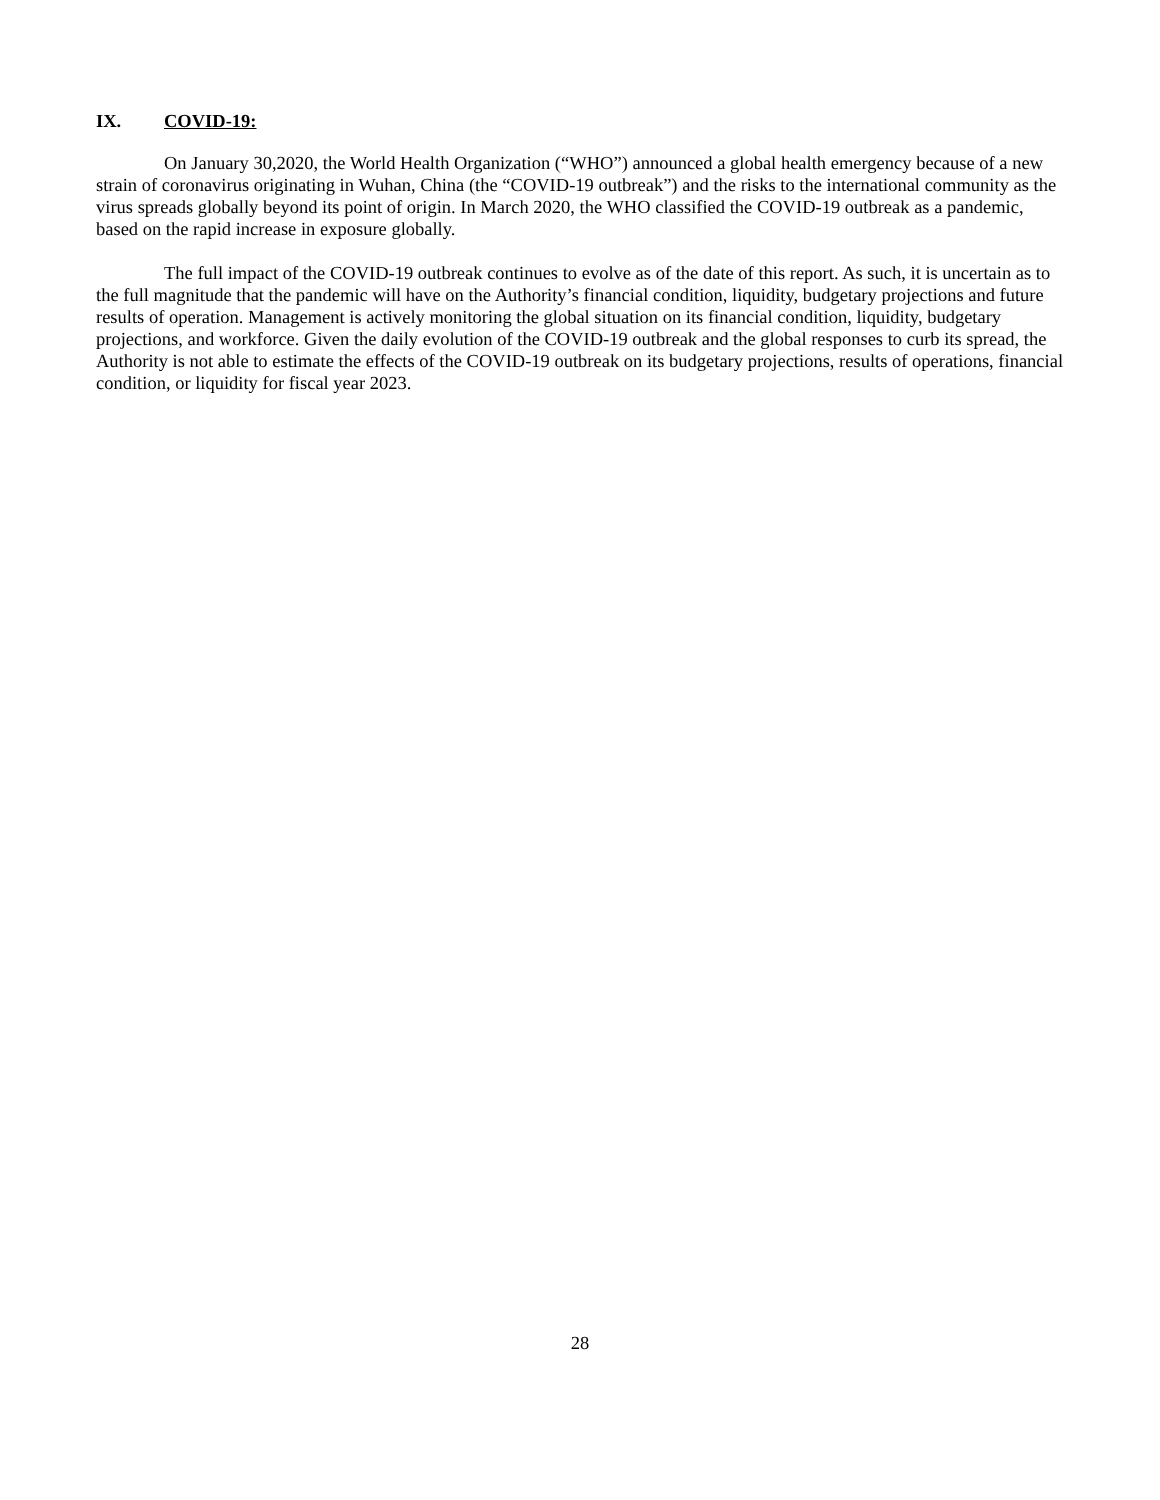IX. COVID-19:
On January 30,2020, the World Health Organization (“WHO”) announced a global health emergency because of a new strain of coronavirus originating in Wuhan, China (the “COVID-19 outbreak”) and the risks to the international community as the virus spreads globally beyond its point of origin. In March 2020, the WHO classified the COVID-19 outbreak as a pandemic, based on the rapid increase in exposure globally.
The full impact of the COVID-19 outbreak continues to evolve as of the date of this report. As such, it is uncertain as to the full magnitude that the pandemic will have on the Authority’s financial condition, liquidity, budgetary projections and future results of operation. Management is actively monitoring the global situation on its financial condition, liquidity, budgetary projections, and workforce. Given the daily evolution of the COVID-19 outbreak and the global responses to curb its spread, the Authority is not able to estimate the effects of the COVID-19 outbreak on its budgetary projections, results of operations, financial condition, or liquidity for fiscal year 2023.
28